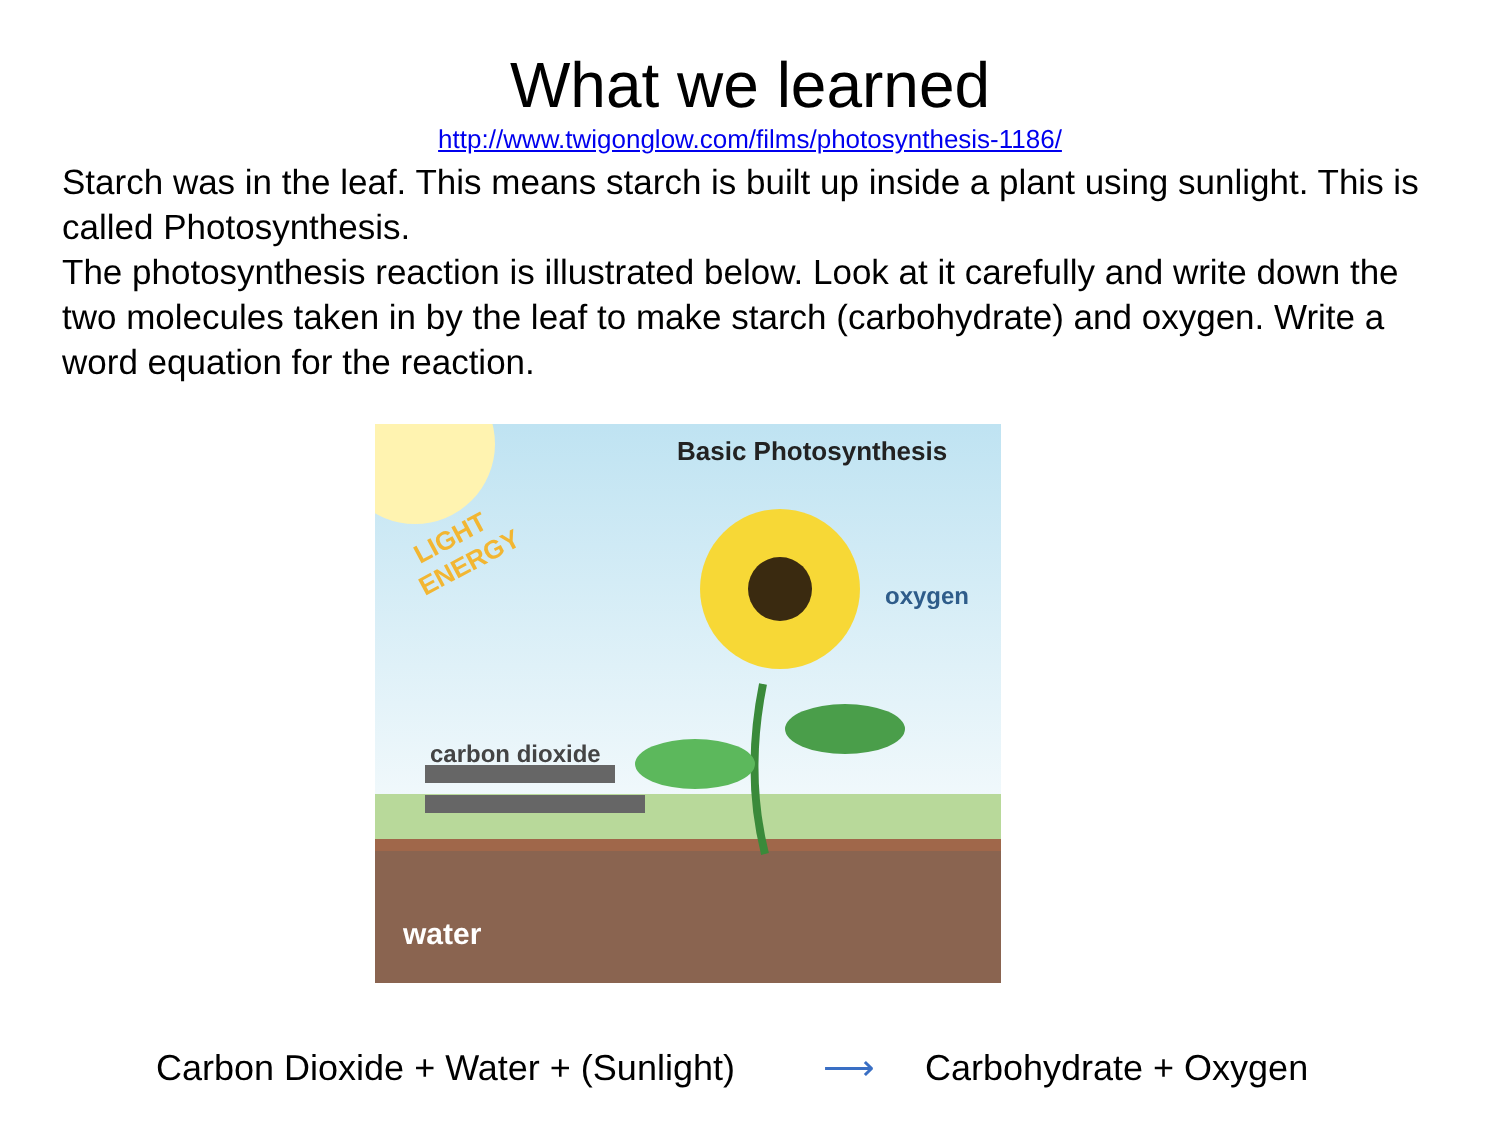What we learned
http://www.twigonglow.com/films/photosynthesis-1186/
Starch was in the leaf. This means starch is built up inside a plant using sunlight. This is called Photosynthesis.
The photosynthesis reaction is illustrated below. Look at it carefully and write down the two molecules taken in by the leaf to make starch (carbohydrate) and oxygen. Write a word equation for the reaction.
Basic Photosynthesis
LIGHT
ENERGY
oxygen
carbon dioxide
water
Carbon Dioxide + Water + (Sunlight) ⟶ Carbohydrate + Oxygen